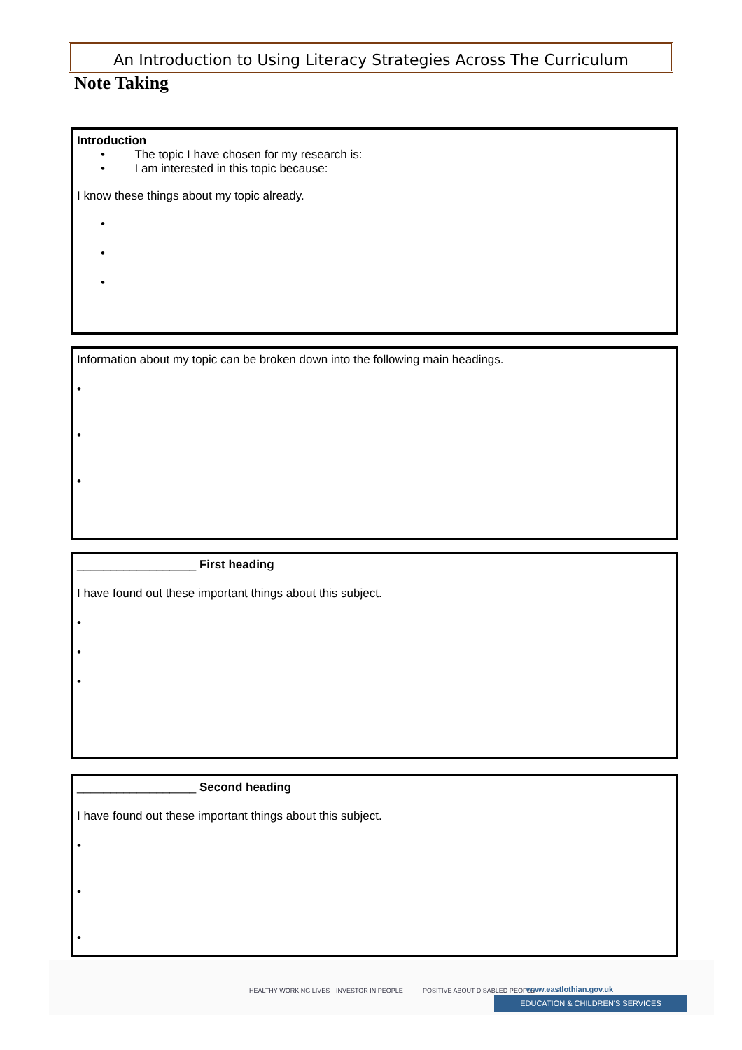An Introduction to Using Literacy Strategies Across The Curriculum
Note Taking
Introduction
• The topic I have chosen for my research is:
• I am interested in this topic because:
I know these things about my topic already.
•
•
•
Information about my topic can be broken down into the following main headings.
•
•
•
__________________ First heading
I have found out these important things about this subject.
•
•
•
__________________ Second heading
I have found out these important things about this subject.
•
•
•
HEALTHY WORKING LIVES INVESTOR IN PEOPLE POSITIVE ABOUT DISABLED PEOPLE www.eastlothian.gov.uk
EDUCATION & CHILDREN'S SERVICES